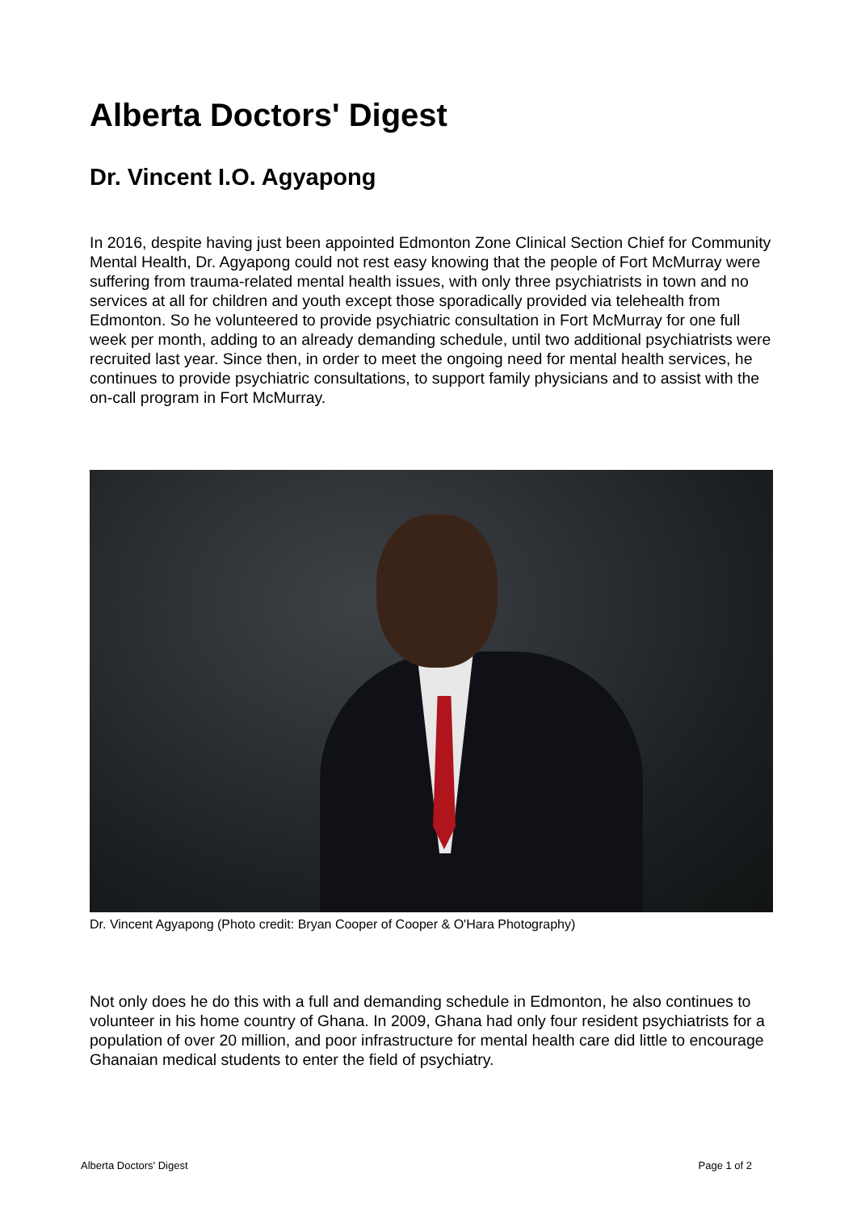Alberta Doctors' Digest
Dr. Vincent I.O. Agyapong
In 2016, despite having just been appointed Edmonton Zone Clinical Section Chief for Community Mental Health, Dr. Agyapong could not rest easy knowing that the people of Fort McMurray were suffering from trauma-related mental health issues, with only three psychiatrists in town and no services at all for children and youth except those sporadically provided via telehealth from Edmonton. So he volunteered to provide psychiatric consultation in Fort McMurray for one full week per month, adding to an already demanding schedule, until two additional psychiatrists were recruited last year. Since then, in order to meet the ongoing need for mental health services, he continues to provide psychiatric consultations, to support family physicians and to assist with the on-call program in Fort McMurray.
Dr. Vincent Agyapong (Photo credit: Bryan Cooper of Cooper & O'Hara Photography)
Not only does he do this with a full and demanding schedule in Edmonton, he also continues to volunteer in his home country of Ghana. In 2009, Ghana had only four resident psychiatrists for a population of over 20 million, and poor infrastructure for mental health care did little to encourage Ghanaian medical students to enter the field of psychiatry.
Alberta Doctors' Digest Page 1 of 2